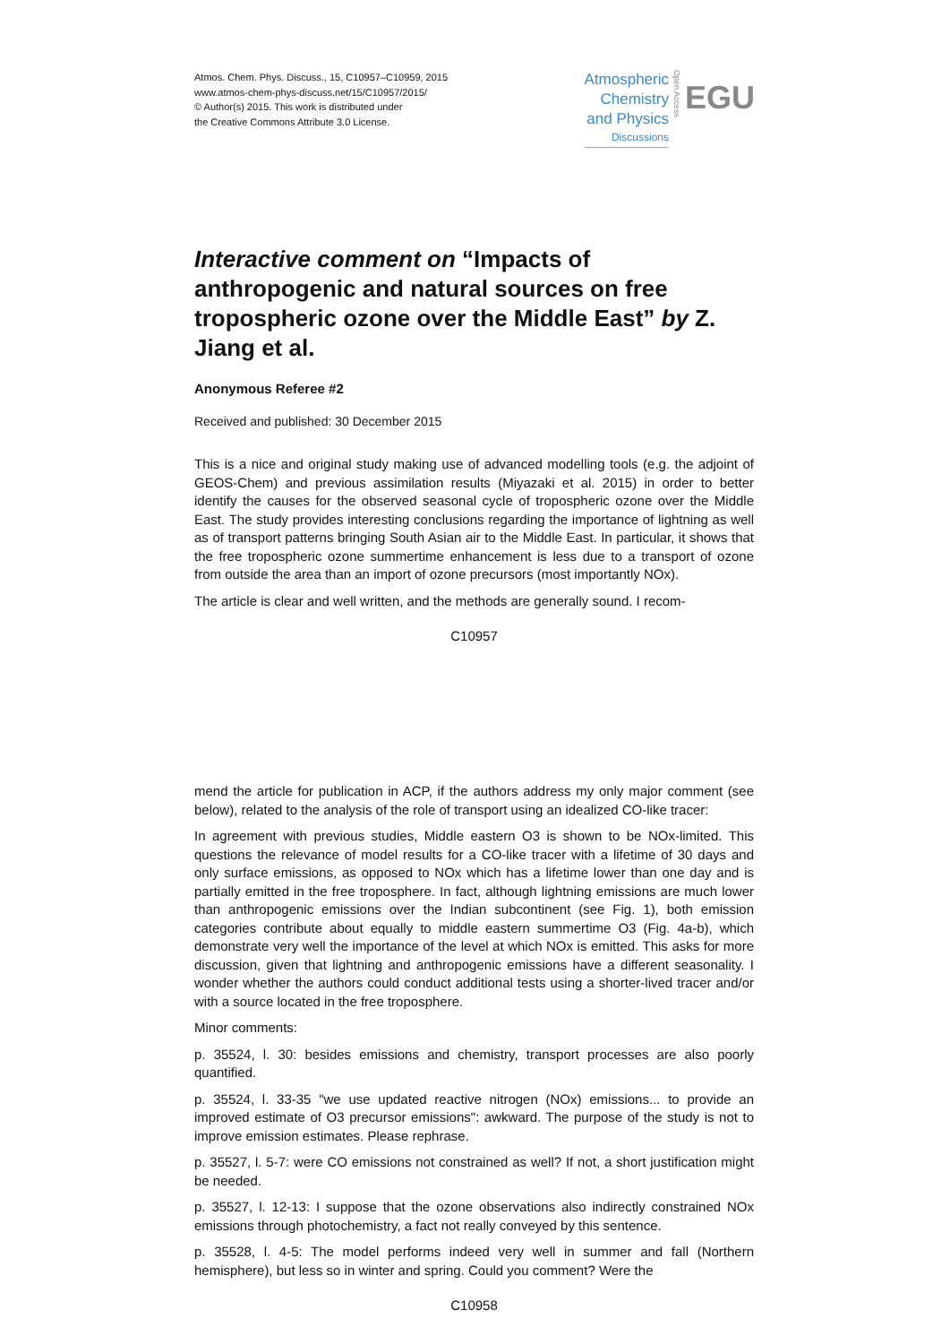Atmos. Chem. Phys. Discuss., 15, C10957–C10959, 2015
www.atmos-chem-phys-discuss.net/15/C10957/2015/
© Author(s) 2015. This work is distributed under
the Creative Commons Attribute 3.0 License.
Atmospheric
Chemistry
and Physics
Discussions
Open Access
EGU
Interactive comment on “Impacts of anthropogenic and natural sources on free tropospheric ozone over the Middle East” by Z. Jiang et al.
Anonymous Referee #2
Received and published: 30 December 2015
This is a nice and original study making use of advanced modelling tools (e.g. the adjoint of GEOS-Chem) and previous assimilation results (Miyazaki et al. 2015) in order to better identify the causes for the observed seasonal cycle of tropospheric ozone over the Middle East. The study provides interesting conclusions regarding the importance of lightning as well as of transport patterns bringing South Asian air to the Middle East. In particular, it shows that the free tropospheric ozone summertime enhancement is less due to a transport of ozone from outside the area than an import of ozone precursors (most importantly NOx).
The article is clear and well written, and the methods are generally sound. I recom-
C10957
mend the article for publication in ACP, if the authors address my only major comment (see below), related to the analysis of the role of transport using an idealized CO-like tracer:
In agreement with previous studies, Middle eastern O3 is shown to be NOx-limited. This questions the relevance of model results for a CO-like tracer with a lifetime of 30 days and only surface emissions, as opposed to NOx which has a lifetime lower than one day and is partially emitted in the free troposphere. In fact, although lightning emissions are much lower than anthropogenic emissions over the Indian subcontinent (see Fig. 1), both emission categories contribute about equally to middle eastern summertime O3 (Fig. 4a-b), which demonstrate very well the importance of the level at which NOx is emitted. This asks for more discussion, given that lightning and anthropogenic emissions have a different seasonality. I wonder whether the authors could conduct additional tests using a shorter-lived tracer and/or with a source located in the free troposphere.
Minor comments:
p. 35524, l. 30: besides emissions and chemistry, transport processes are also poorly quantified.
p. 35524, l. 33-35 "we use updated reactive nitrogen (NOx) emissions... to provide an improved estimate of O3 precursor emissions": awkward. The purpose of the study is not to improve emission estimates. Please rephrase.
p. 35527, l. 5-7: were CO emissions not constrained as well? If not, a short justification might be needed.
p. 35527, l. 12-13: I suppose that the ozone observations also indirectly constrained NOx emissions through photochemistry, a fact not really conveyed by this sentence.
p. 35528, l. 4-5: The model performs indeed very well in summer and fall (Northern hemisphere), but less so in winter and spring. Could you comment? Were the
C10958